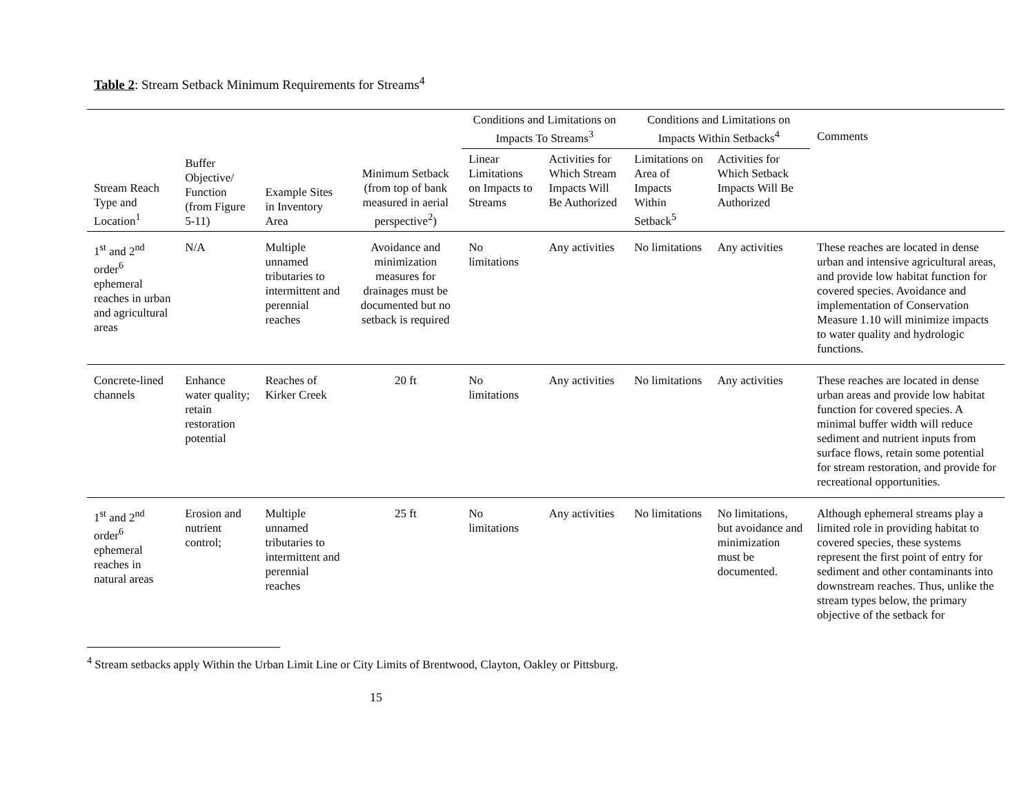Table 2: Stream Setback Minimum Requirements for Streams<sup>4</sup>
| Stream Reach Type and Location<sup>1</sup> | Buffer Objective/ Function (from Figure 5-11) | Example Sites in Inventory Area | Minimum Setback (from top of bank measured in aerial perspective<sup>2</sup>) | Conditions and Limitations on Impacts To Streams<sup>3</sup> | | Conditions and Limitations on Impacts Within Setbacks<sup>4</sup> | | Comments |
| --- | --- | --- | --- | --- | --- | --- | --- | --- |
| | | | | Linear Limitations on Impacts to Streams | Activities for Which Stream Impacts Will Be Authorized | Limitations on Area of Impacts Within Setback<sup>5</sup> | Activities for Which Setback Impacts Will Be Authorized | |
| 1<sup>st</sup> and 2<sup>nd</sup> order<sup>6</sup> ephemeral reaches in urban and agricultural areas | N/A | Multiple unnamed tributaries to intermittent and perennial reaches | Avoidance and minimization measures for drainages must be documented but no setback is required | No limitations | Any activities | No limitations | Any activities | These reaches are located in dense urban and intensive agricultural areas, and provide low habitat function for covered species. Avoidance and implementation of Conservation Measure 1.10 will minimize impacts to water quality and hydrologic functions. |
| Concrete-lined channels | Enhance water quality; retain restoration potential | Reaches of Kirker Creek | 20 ft | No limitations | Any activities | No limitations | Any activities | These reaches are located in dense urban areas and provide low habitat function for covered species. A minimal buffer width will reduce sediment and nutrient inputs from surface flows, retain some potential for stream restoration, and provide for recreational opportunities. |
| 1<sup>st</sup> and 2<sup>nd</sup> order<sup>6</sup> ephemeral reaches in natural areas | Erosion and nutrient control; | Multiple unnamed tributaries to intermittent and perennial reaches | 25 ft | No limitations | Any activities | No limitations | No limitations, but avoidance and minimization must be documented. | Although ephemeral streams play a limited role in providing habitat to covered species, these systems represent the first point of entry for sediment and other contaminants into downstream reaches. Thus, unlike the stream types below, the primary objective of the setback for |
<sup>4</sup> Stream setbacks apply Within the Urban Limit Line or City Limits of Brentwood, Clayton, Oakley or Pittsburg.
15